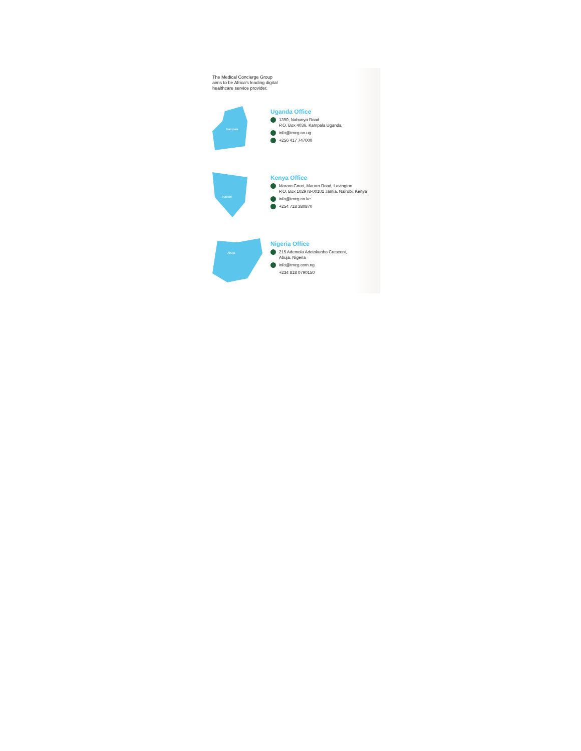The Medical Concierge Group
aims to be Africa's leading digital
healthcare service provider.
Kampala
Uganda Office
1390, Nabunya Road
P.O. Box 4036, Kampala Uganda.
info@tmcg.co.ug
+256 417 747000
Nairobi
Kenya Office
Mararo Court, Mararo Road, Lavington
P.O. Box 102978-00101 Jamia, Nairobi, Kenya
info@tmcg.co.ke
+254 718 380870
Abuja
Nigeria Office
215 Ademola Adetokunbo Crescent,
Abuja, Nigeria
info@tmcg.com.ng
+234 818 0790150